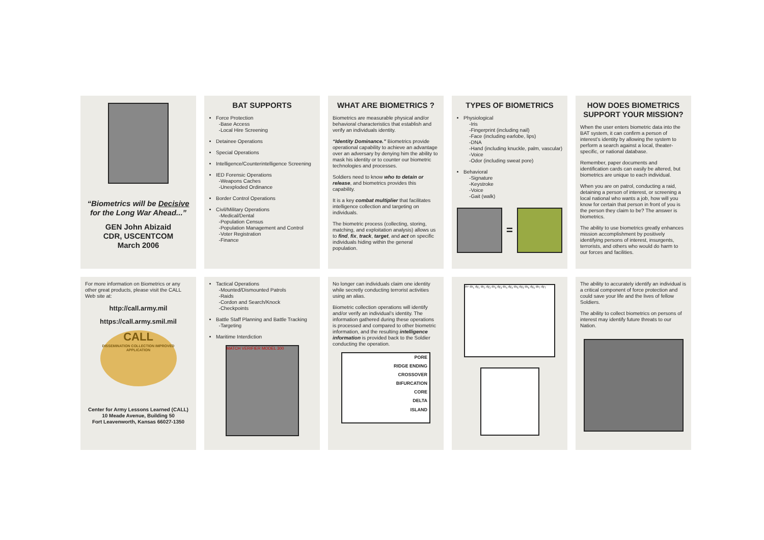“Biometrics will be Decisive for the Long War Ahead...”
GEN John Abizaid
CDR, USCENTCOM
March 2006
BAT SUPPORTS
Force Protection
-Base Access
-Local Hire Screening
Detainee Operations
Special Operations
Intelligence/Counterintelligence Screening
IED Forensic Operations
-Weapons Caches
-Unexploded Ordinance
Border Control Operations
Civil/Military Operations
-Medical/Dental
-Population Census
-Population Management and Control
-Voter Registration
-Finance
WHAT ARE BIOMETRICS ?
Biometrics are measurable physical and/or behavioral characteristics that establish and verify an individuals identity.
“Identity Dominance.” Biometrics provide operational capability to achieve an advantage over an adversary by denying him the ability to mask his identity or to counter our biometric technologies and processes.
Soldiers need to know who to detain or release, and biometrics provides this capability.
It is a key combat multiplier that facilitates intelligence collection and targeting on individuals.
The biometric process (collecting, storing, matching, and exploitation analysis) allows us to find, fix, track, target, and act on specific individuals hiding within the general population.
TYPES OF BIOMETRICS
Physiological
-Iris
-Fingerprint (including nail)
-Face (including earlobe, lips)
-DNA
-Hand (including knuckle, palm, vascular)
-Voice
-Odor (including sweat pore)
Behavioral
-Signature
-Keystroke
-Voice
-Gait (walk)
=
HOW DOES BIOMETRICS SUPPORT YOUR MISSION?
When the user enters biometric data into the BAT system, it can confirm a person of interest’s identity by allowing the system to perform a search against a local, theater-specific, or national database.
Remember, paper documents and identification cards can easily be altered, but biometrics are unique to each individual.
When you are on patrol, conducting a raid, detaining a person of interest, or screening a local national who wants a job, how will you know for certain that person in front of you is the person they claim to be? The answer is biometrics.
The ability to use biometrics greatly enhances mission accomplishment by positively identifying persons of interest, insurgents, terrorists, and others who would do harm to our forces and facilities.
For more information on Biometrics or any other great products, please visit the CALL Web site at:
http://call.army.mil
https://call.army.smil.mil
CALL
DISSEMINATION COLLECTION IMPROVED APPLICATION
Center for Army Lessons Learned (CALL)
10 Meade Avenue, Building 50
Fort Leavenworth, Kansas 66027-1350
Tactical Operations
-Mounted/Dismounted Patrols
-Raids
-Cordon and Search/Knock
-Checkpoints
Battle Staff Planning and Battle Tracking
-Targeting
Maritime Interdiction
MATCH VERIFIER MODEL 300
No longer can individuals claim one identity while secretly conducting terrorist activities using an alias.
Biometric collection operations will identify and/or verify an individual’s identity. The information gathered during these operations is processed and compared to other biometric information, and the resulting intelligence information is provided back to the Soldier conducting the operation.
PORE
RIDGE ENDING
CROSSOVER
BIFURCATION
CORE
DELTA
ISLAND
A+ dx<sub>1</sub> dy<sub>1</sub> dx<sub>2</sub> dy<sub>2</sub> dx<sub>3</sub> dy<sub>3</sub> dx<sub>4</sub> dy<sub>4</sub> dx<sub>5</sub> dy<sub>5</sub> dx<sub>6</sub> dy<sub>6</sub> dx<sub>7</sub> dy<sub>7</sub>
The ability to accurately identify an individual is a critical component of force protection and could save your life and the lives of fellow Soldiers.
The ability to collect biometrics on persons of interest may identify future threats to our Nation.